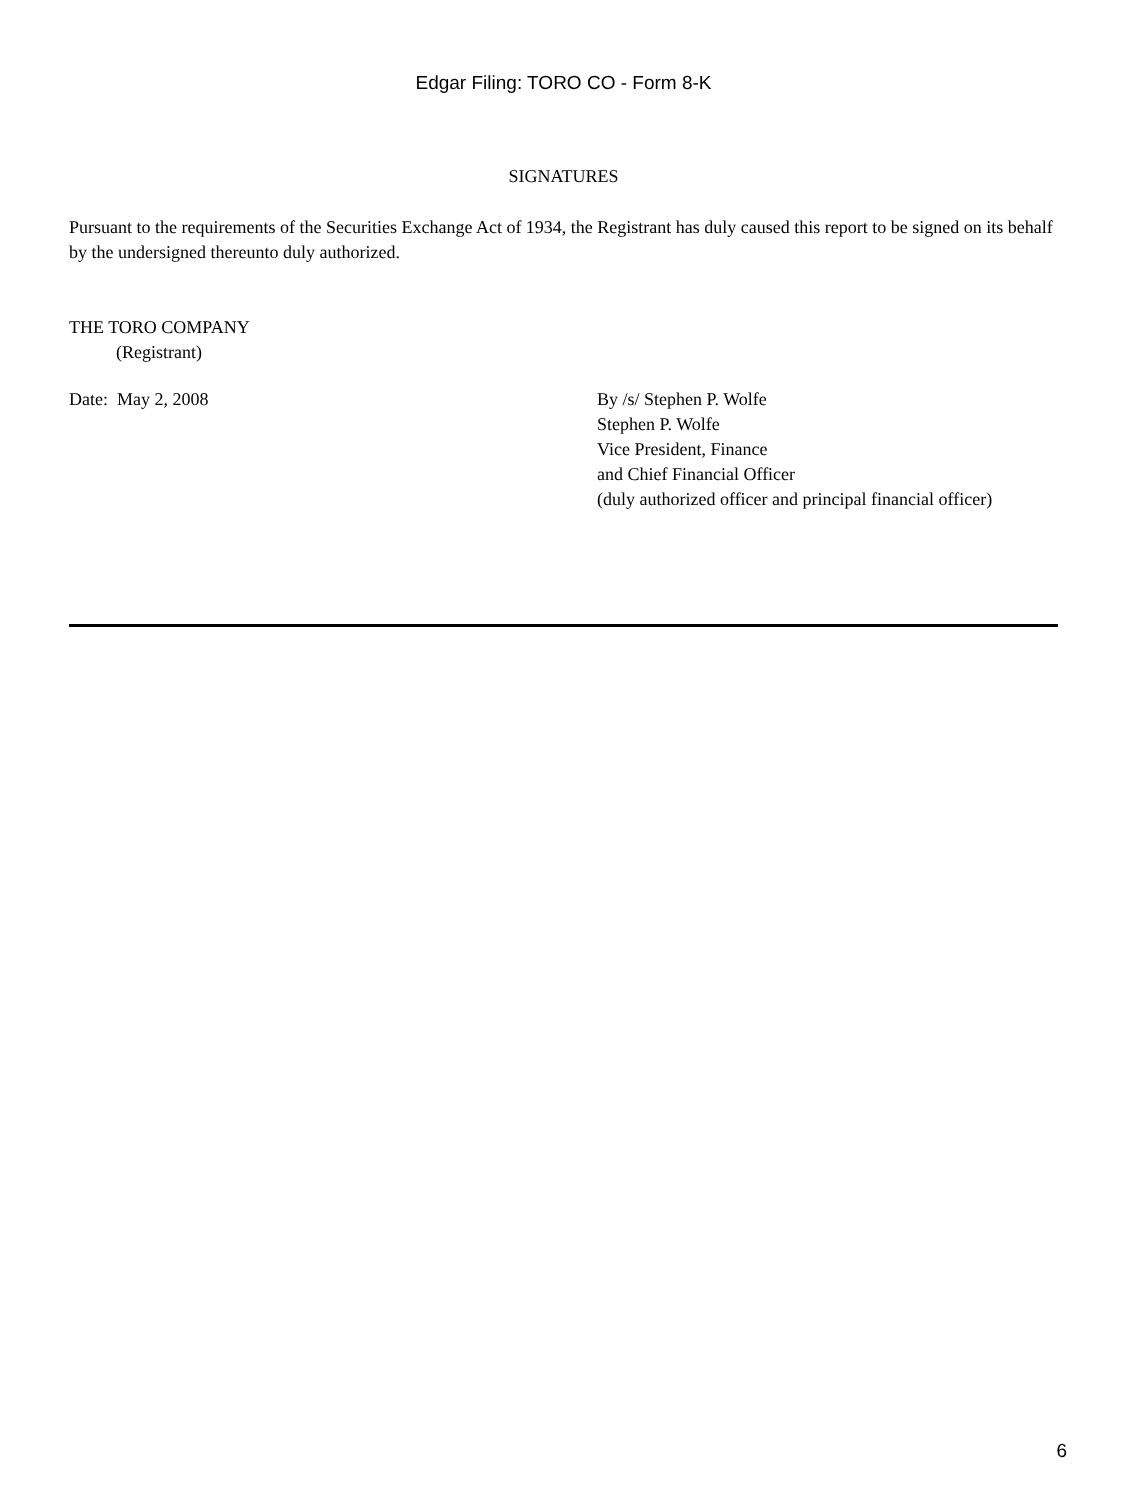Edgar Filing: TORO CO - Form 8-K
SIGNATURES
Pursuant to the requirements of the Securities Exchange Act of 1934, the Registrant has duly caused this report to be signed on its behalf by the undersigned thereunto duly authorized.
THE TORO COMPANY
(Registrant)
Date: May 2, 2008 By /s/ Stephen P. Wolfe
Stephen P. Wolfe
Vice President, Finance
and Chief Financial Officer
(duly authorized officer and principal financial officer)
6